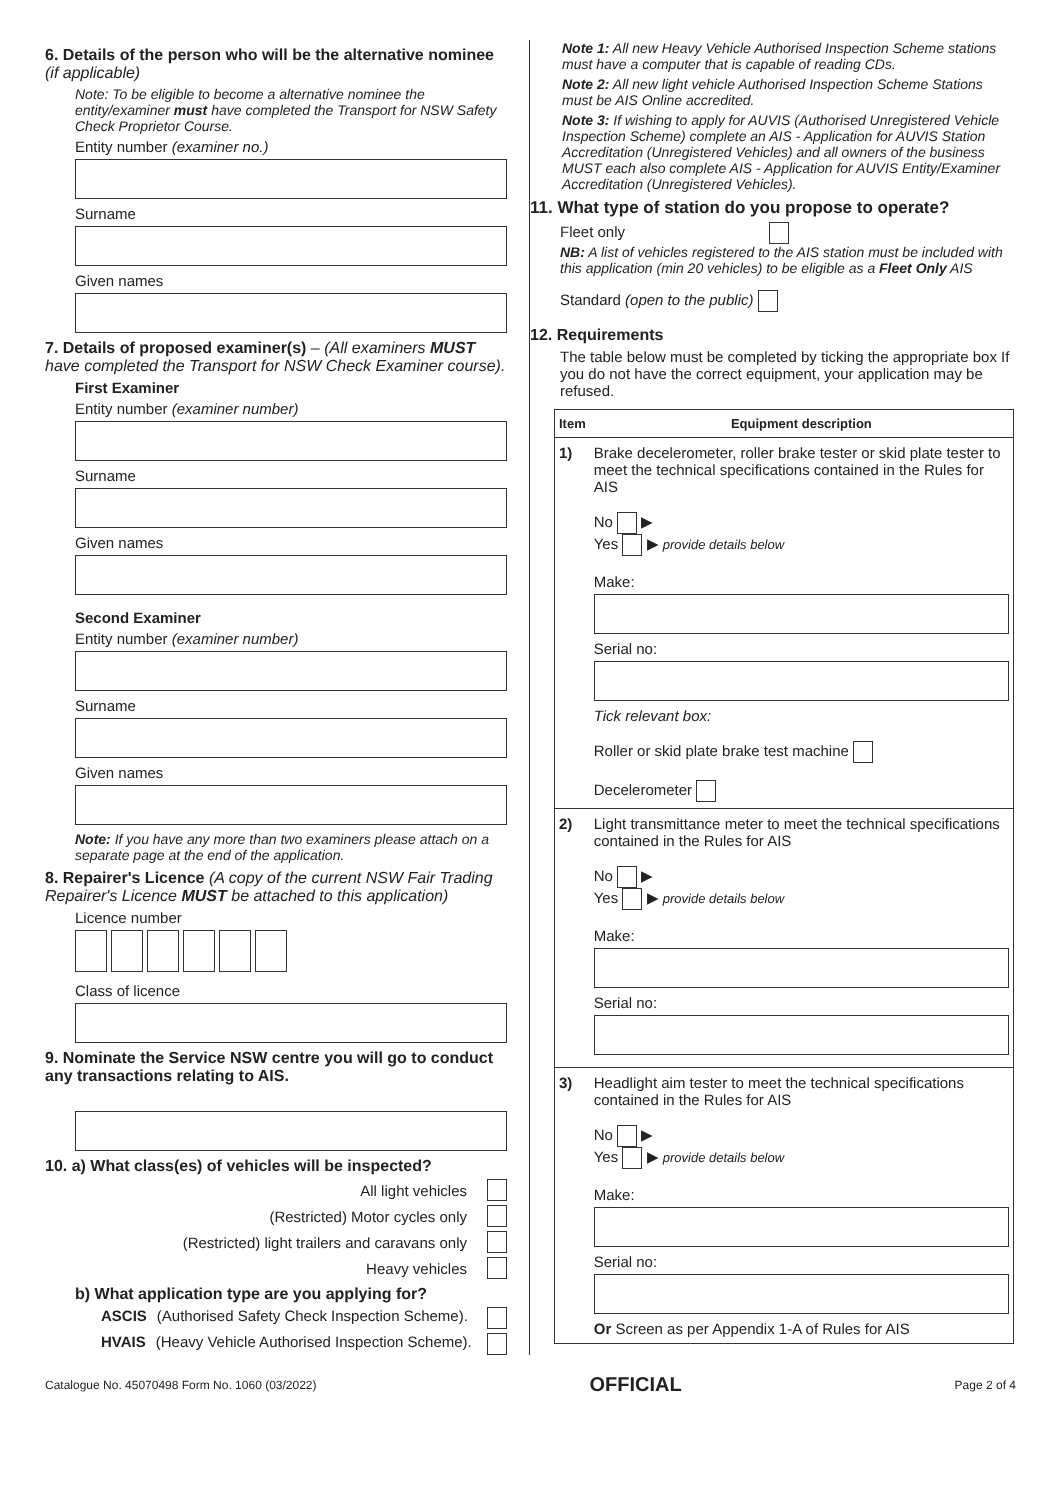6. Details of the person who will be the alternative nominee (if applicable)
Note: To be eligible to become a alternative nominee the entity/examiner must have completed the Transport for NSW Safety Check Proprietor Course.
Entity number (examiner no.)
Surname
Given names
7. Details of proposed examiner(s) – (All examiners MUST have completed the Transport for NSW Check Examiner course).
First Examiner
Entity number (examiner number)
Surname
Given names
Second Examiner
Entity number (examiner number)
Surname
Given names
Note: If you have any more than two examiners please attach on a separate page at the end of the application.
8. Repairer's Licence (A copy of the current NSW Fair Trading Repairer's Licence MUST be attached to this application)
Licence number
Class of licence
9. Nominate the Service NSW centre you will go to conduct any transactions relating to AIS.
10. a) What class(es) of vehicles will be inspected?
All light vehicles
(Restricted) Motor cycles only
(Restricted) light trailers and caravans only
Heavy vehicles
b) What application type are you applying for?
ASCIS (Authorised Safety Check Inspection Scheme).
HVAIS (Heavy Vehicle Authorised Inspection Scheme).
Note 1: All new Heavy Vehicle Authorised Inspection Scheme stations must have a computer that is capable of reading CDs.
Note 2: All new light vehicle Authorised Inspection Scheme Stations must be AIS Online accredited.
Note 3: If wishing to apply for AUVIS (Authorised Unregistered Vehicle Inspection Scheme) complete an AIS - Application for AUVIS Station Accreditation (Unregistered Vehicles) and all owners of the business MUST each also complete AIS - Application for AUVIS Entity/Examiner Accreditation (Unregistered Vehicles).
11. What type of station do you propose to operate?
Fleet only
NB: A list of vehicles registered to the AIS station must be included with this application (min 20 vehicles) to be eligible as a Fleet Only AIS
Standard (open to the public)
12. Requirements
The table below must be completed by ticking the appropriate box If you do not have the correct equipment, your application may be refused.
| Item | Equipment description |
| --- | --- |
| 1) | Brake decelerometer, roller brake tester or skid plate tester to meet the technical specifications contained in the Rules for AIS No ▶ Yes ▶ provide details below Make: Serial no: Tick relevant box: Roller or skid plate brake test machine Decelerometer |
| 2) | Light transmittance meter to meet the technical specifications contained in the Rules for AIS No ▶ Yes ▶ provide details below Make: Serial no: |
| 3) | Headlight aim tester to meet the technical specifications contained in the Rules for AIS No ▶ Yes ▶ provide details below Make: Serial no: Or Screen as per Appendix 1-A of Rules for AIS |
Catalogue No. 45070498 Form No. 1060 (03/2022) OFFICIAL Page 2 of 4